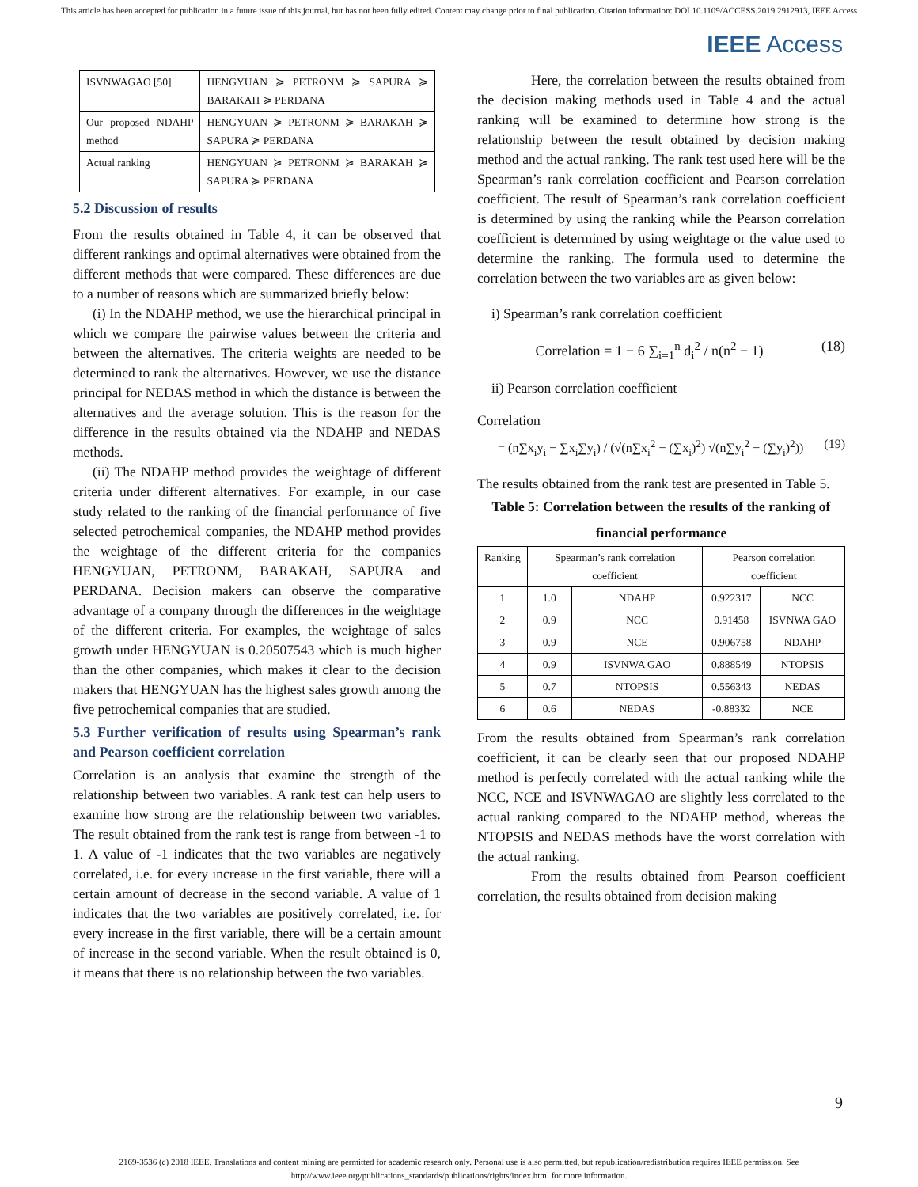This article has been accepted for publication in a future issue of this journal, but has not been fully edited. Content may change prior to final publication. Citation information: DOI 10.1109/ACCESS.2019.2912913, IEEE Access
IEEE Access
| ISVNWAGAO [50] | HENGYUAN ≽ PETRONM ≽ SAPURA ≽ BARAKAH ≽ PERDANA |
| Our proposed NDAHP method | HENGYUAN ≽ PETRONM ≽ BARAKAH ≽ SAPURA ≽ PERDANA |
| Actual ranking | HENGYUAN ≽ PETRONM ≽ BARAKAH ≽ SAPURA ≽ PERDANA |
5.2 Discussion of results
From the results obtained in Table 4, it can be observed that different rankings and optimal alternatives were obtained from the different methods that were compared. These differences are due to a number of reasons which are summarized briefly below:
(i) In the NDAHP method, we use the hierarchical principal in which we compare the pairwise values between the criteria and between the alternatives. The criteria weights are needed to be determined to rank the alternatives. However, we use the distance principal for NEDAS method in which the distance is between the alternatives and the average solution. This is the reason for the difference in the results obtained via the NDAHP and NEDAS methods.
(ii) The NDAHP method provides the weightage of different criteria under different alternatives. For example, in our case study related to the ranking of the financial performance of five selected petrochemical companies, the NDAHP method provides the weightage of the different criteria for the companies HENGYUAN, PETRONM, BARAKAH, SAPURA and PERDANA. Decision makers can observe the comparative advantage of a company through the differences in the weightage of the different criteria. For examples, the weightage of sales growth under HENGYUAN is 0.20507543 which is much higher than the other companies, which makes it clear to the decision makers that HENGYUAN has the highest sales growth among the five petrochemical companies that are studied.
5.3 Further verification of results using Spearman’s rank and Pearson coefficient correlation
Correlation is an analysis that examine the strength of the relationship between two variables. A rank test can help users to examine how strong are the relationship between two variables. The result obtained from the rank test is range from between -1 to 1. A value of -1 indicates that the two variables are negatively correlated, i.e. for every increase in the first variable, there will a certain amount of decrease in the second variable. A value of 1 indicates that the two variables are positively correlated, i.e. for every increase in the first variable, there will be a certain amount of increase in the second variable. When the result obtained is 0, it means that there is no relationship between the two variables.
Here, the correlation between the results obtained from the decision making methods used in Table 4 and the actual ranking will be examined to determine how strong is the relationship between the result obtained by decision making method and the actual ranking. The rank test used here will be the Spearman’s rank correlation coefficient and Pearson correlation coefficient. The result of Spearman’s rank correlation coefficient is determined by using the ranking while the Pearson correlation coefficient is determined by using weightage or the value used to determine the ranking. The formula used to determine the correlation between the two variables are as given below:
i) Spearman’s rank correlation coefficient
Correlation = 1 − 6 ∑<sub>i=1</sub><sup>n</sup> d<sub>i</sub><sup>2</sup> / n(n<sup>2</sup> − 1) (18)
ii) Pearson correlation coefficient
Correlation
= (n∑x<sub>i</sub>y<sub>i</sub> − ∑x<sub>i</sub>∑y<sub>i</sub>) / (√(n∑x<sub>i</sub><sup>2</sup> − (∑x<sub>i</sub>)<sup>2</sup>) √(n∑y<sub>i</sub><sup>2</sup> − (∑y<sub>i</sub>)<sup>2</sup>)) (19)
The results obtained from the rank test are presented in Table 5.
Table 5: Correlation between the results of the ranking of financial performance
| Ranking | Spearman’s rank correlation coefficient | | Pearson correlation coefficient | |
| --- | --- | --- | --- | --- |
| 1 | 1.0 | NDAHP | 0.922317 | NCC |
| 2 | 0.9 | NCC | 0.91458 | ISVNWA GAO |
| 3 | 0.9 | NCE | 0.906758 | NDAHP |
| 4 | 0.9 | ISVNWA GAO | 0.888549 | NTOPSIS |
| 5 | 0.7 | NTOPSIS | 0.556343 | NEDAS |
| 6 | 0.6 | NEDAS | -0.88332 | NCE |
From the results obtained from Spearman’s rank correlation coefficient, it can be clearly seen that our proposed NDAHP method is perfectly correlated with the actual ranking while the NCC, NCE and ISVNWAGAO are slightly less correlated to the actual ranking compared to the NDAHP method, whereas the NTOPSIS and NEDAS methods have the worst correlation with the actual ranking.
From the results obtained from Pearson coefficient correlation, the results obtained from decision making
9
2169-3536 (c) 2018 IEEE. Translations and content mining are permitted for academic research only. Personal use is also permitted, but republication/redistribution requires IEEE permission. See
http://www.ieee.org/publications_standards/publications/rights/index.html for more information.